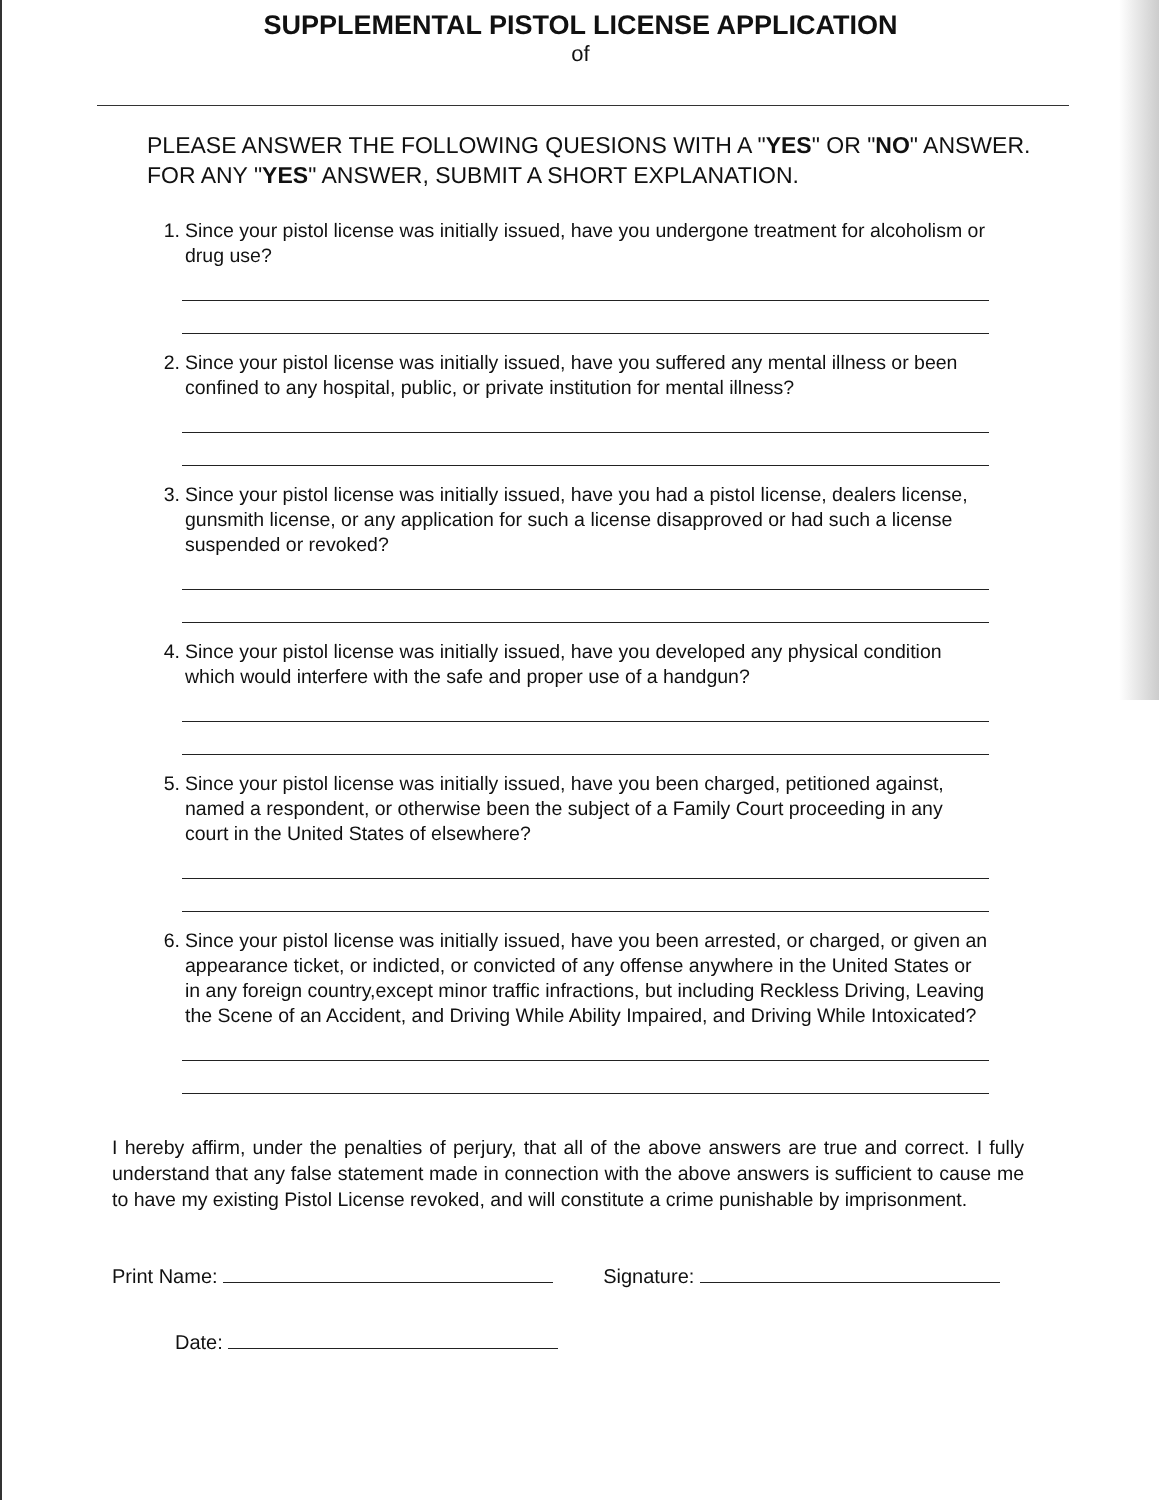SUPPLEMENTAL PISTOL LICENSE APPLICATION
of
PLEASE ANSWER THE FOLLOWING QUESIONS WITH A "YES" OR "NO" ANSWER. FOR ANY "YES" ANSWER, SUBMIT A SHORT EXPLANATION.
1. Since your pistol license was initially issued, have you undergone treatment for alcoholism or drug use?
2. Since your pistol license was initially issued, have you suffered any mental illness or been confined to any hospital, public, or private institution for mental illness?
3. Since your pistol license was initially issued, have you had a pistol license, dealers license, gunsmith license, or any application for such a license disapproved or had such a license suspended or revoked?
4. Since your pistol license was initially issued, have you developed any physical condition which would interfere with the safe and proper use of a handgun?
5. Since your pistol license was initially issued, have you been charged, petitioned against, named a respondent, or otherwise been the subject of a Family Court proceeding in any court in the United States of elsewhere?
6. Since your pistol license was initially issued, have you been arrested, or charged, or given an appearance ticket, or indicted, or convicted of any offense anywhere in the United States or in any foreign country,except minor traffic infractions, but including Reckless Driving, Leaving the Scene of an Accident, and Driving While Ability Impaired, and Driving While Intoxicated?
I hereby affirm, under the penalties of perjury, that all of the above answers are true and correct. I fully understand that any false statement made in connection with the above answers is sufficient to cause me to have my existing Pistol License revoked, and will constitute a crime punishable by imprisonment.
Print Name: Signature:
Date: